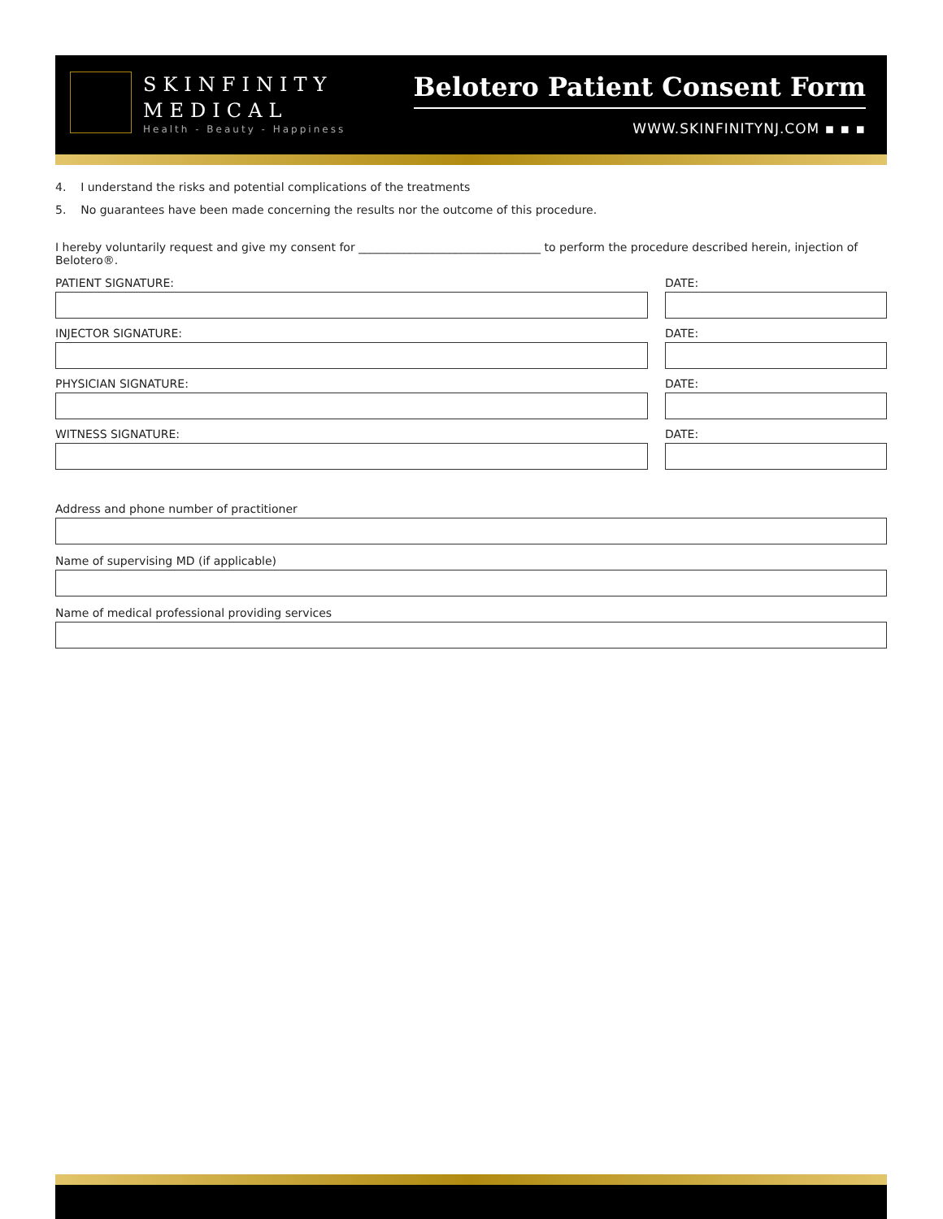SKINFINITY
MEDICAL
Health - Beauty - Happiness
Belotero Patient Consent Form
WWW.SKINFINITYNJ.COM ▪ ▪ ▪
4. I understand the risks and potential complications of the treatments
5. No guarantees have been made concerning the results nor the outcome of this procedure.
I hereby voluntarily request and give my consent for ________________________________ to perform the procedure described herein, injection of Belotero®.
PATIENT SIGNATURE: DATE:
INJECTOR SIGNATURE: DATE:
PHYSICIAN SIGNATURE: DATE:
WITNESS SIGNATURE: DATE:
Address and phone number of practitioner
Name of supervising MD (if applicable)
Name of medical professional providing services